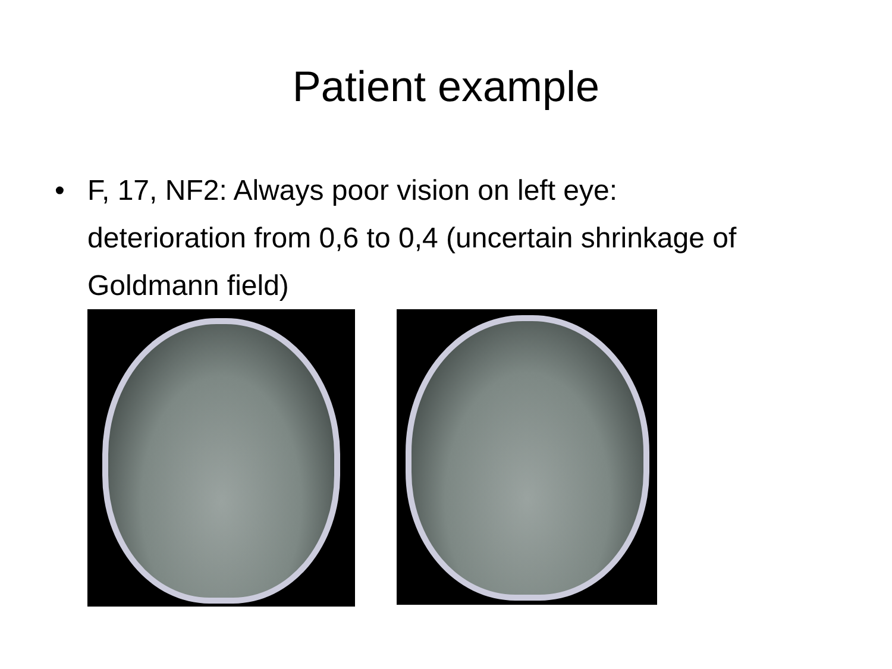Patient example
• F, 17, NF2: Always poor vision on left eye: deterioration from 0,6 to 0,4 (uncertain shrinkage of Goldmann field)